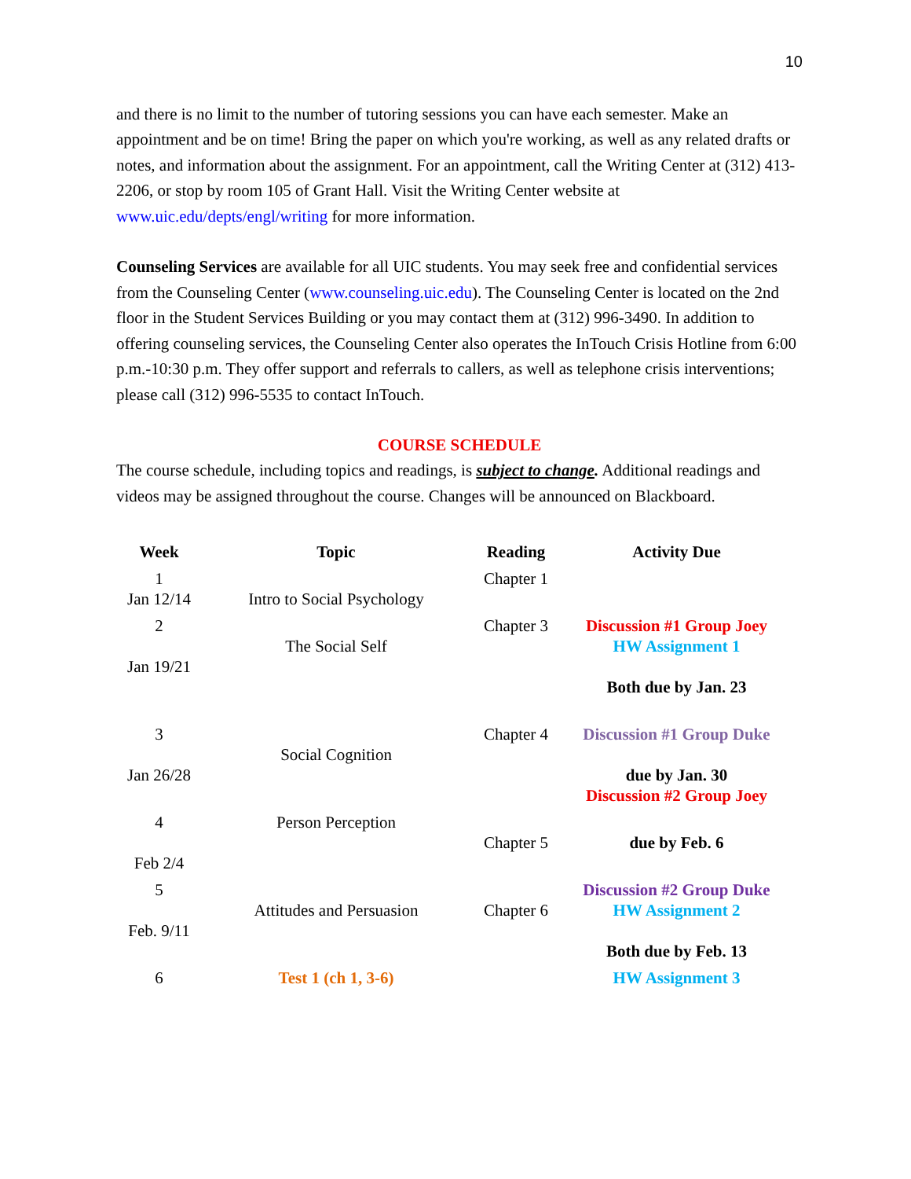10
and there is no limit to the number of tutoring sessions you can have each semester. Make an appointment and be on time! Bring the paper on which you're working, as well as any related drafts or notes, and information about the assignment. For an appointment, call the Writing Center at (312) 413-2206, or stop by room 105 of Grant Hall. Visit the Writing Center website at www.uic.edu/depts/engl/writing for more information.
Counseling Services are available for all UIC students. You may seek free and confidential services from the Counseling Center (www.counseling.uic.edu). The Counseling Center is located on the 2nd floor in the Student Services Building or you may contact them at (312) 996-3490. In addition to offering counseling services, the Counseling Center also operates the InTouch Crisis Hotline from 6:00 p.m.-10:30 p.m. They offer support and referrals to callers, as well as telephone crisis interventions; please call (312) 996-5535 to contact InTouch.
COURSE SCHEDULE
The course schedule, including topics and readings, is subject to change. Additional readings and videos may be assigned throughout the course. Changes will be announced on Blackboard.
| Week | Topic | Reading | Activity Due |
| --- | --- | --- | --- |
| 1 Jan 12/14 | Intro to Social Psychology | Chapter 1 | |
| 2 Jan 19/21 | The Social Self | Chapter 3 | Discussion #1 Group Joey HW Assignment 1 Both due by Jan. 23 |
| 3 Jan 26/28 | Social Cognition | Chapter 4 | Discussion #1 Group Duke due by Jan. 30 Discussion #2 Group Joey |
| 4 Feb 2/4 | Person Perception | Chapter 5 | due by Feb. 6 |
| 5 Feb. 9/11 | Attitudes and Persuasion | Chapter 6 | Discussion #2 Group Duke HW Assignment 2 Both due by Feb. 13 |
| 6 | Test 1 (ch 1, 3-6) | | HW Assignment 3 |